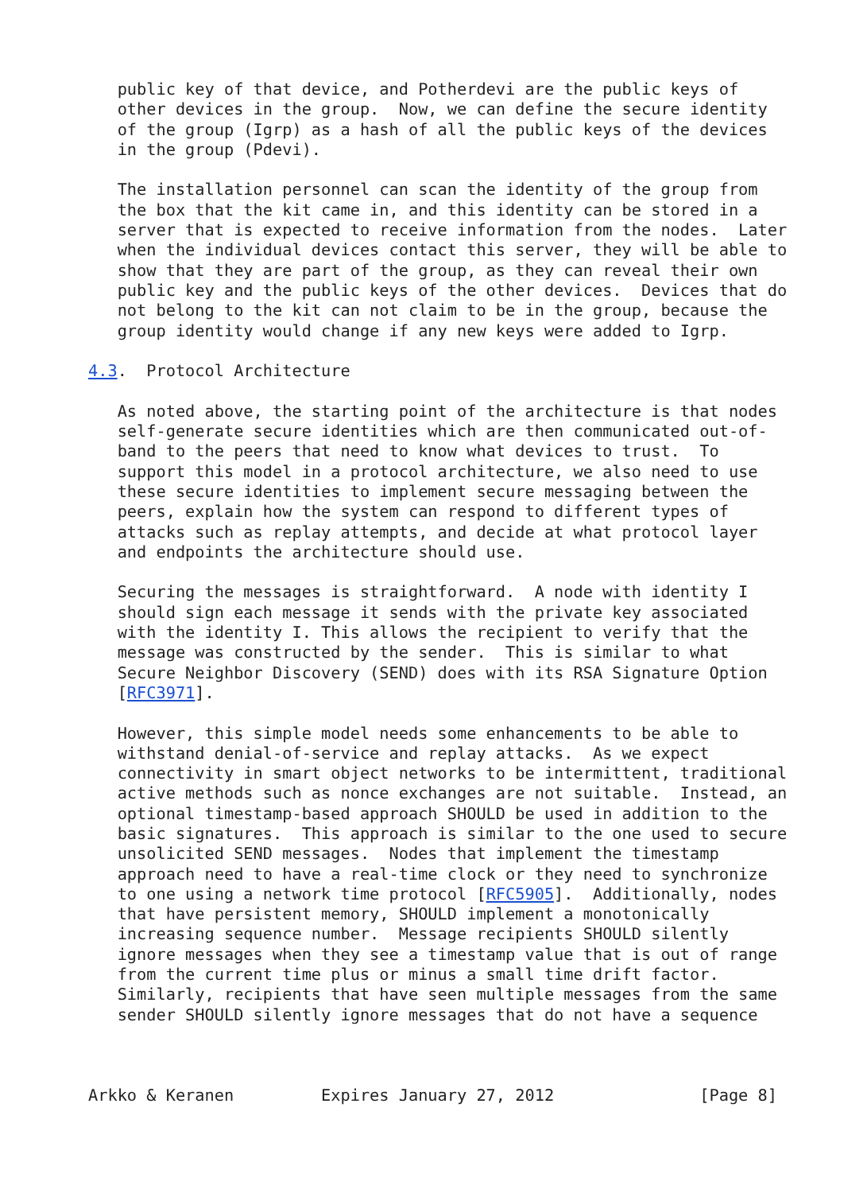public key of that device, and Potherdevi are the public keys of
   other devices in the group.  Now, we can define the secure identity
   of the group (Igrp) as a hash of all the public keys of the devices
   in the group (Pdevi).

   The installation personnel can scan the identity of the group from
   the box that the kit came in, and this identity can be stored in a
   server that is expected to receive information from the nodes.  Later
   when the individual devices contact this server, they will be able to
   show that they are part of the group, as they can reveal their own
   public key and the public keys of the other devices.  Devices that do
   not belong to the kit can not claim to be in the group, because the
   group identity would change if any new keys were added to Igrp.

4.3.  Protocol Architecture

   As noted above, the starting point of the architecture is that nodes
   self-generate secure identities which are then communicated out-of-
   band to the peers that need to know what devices to trust.  To
   support this model in a protocol architecture, we also need to use
   these secure identities to implement secure messaging between the
   peers, explain how the system can respond to different types of
   attacks such as replay attempts, and decide at what protocol layer
   and endpoints the architecture should use.

   Securing the messages is straightforward.  A node with identity I
   should sign each message it sends with the private key associated
   with the identity I. This allows the recipient to verify that the
   message was constructed by the sender.  This is similar to what
   Secure Neighbor Discovery (SEND) does with its RSA Signature Option
   [RFC3971].

   However, this simple model needs some enhancements to be able to
   withstand denial-of-service and replay attacks.  As we expect
   connectivity in smart object networks to be intermittent, traditional
   active methods such as nonce exchanges are not suitable.  Instead, an
   optional timestamp-based approach SHOULD be used in addition to the
   basic signatures.  This approach is similar to the one used to secure
   unsolicited SEND messages.  Nodes that implement the timestamp
   approach need to have a real-time clock or they need to synchronize
   to one using a network time protocol [RFC5905].  Additionally, nodes
   that have persistent memory, SHOULD implement a monotonically
   increasing sequence number.  Message recipients SHOULD silently
   ignore messages when they see a timestamp value that is out of range
   from the current time plus or minus a small time drift factor.
   Similarly, recipients that have seen multiple messages from the same
   sender SHOULD silently ignore messages that do not have a sequence



Arkko & Keranen         Expires January 27, 2012               [Page 8]